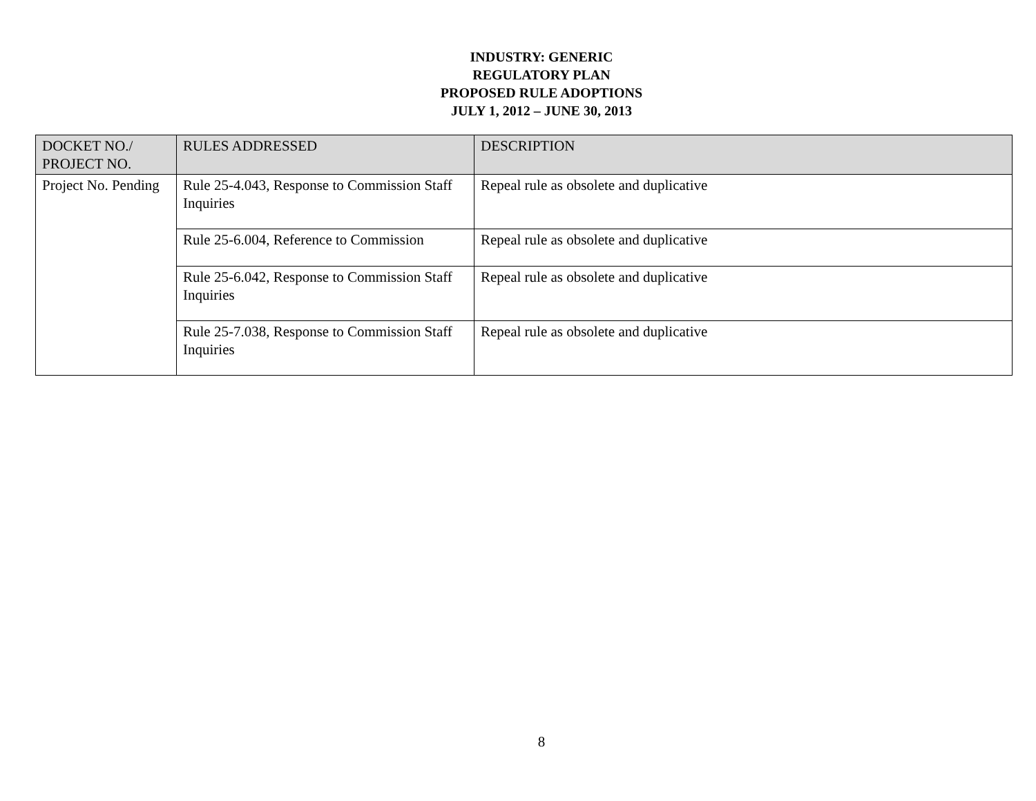INDUSTRY: GENERIC
REGULATORY PLAN
PROPOSED RULE ADOPTIONS
JULY 1, 2012 – JUNE 30, 2013
| DOCKET NO./ PROJECT NO. | RULES ADDRESSED | DESCRIPTION |
| --- | --- | --- |
| Project No. Pending | Rule 25-4.043, Response to Commission Staff Inquiries | Repeal rule as obsolete and duplicative |
| | Rule 25-6.004, Reference to Commission | Repeal rule as obsolete and duplicative |
| | Rule 25-6.042, Response to Commission Staff Inquiries | Repeal rule as obsolete and duplicative |
| | Rule 25-7.038, Response to Commission Staff Inquiries | Repeal rule as obsolete and duplicative |
8